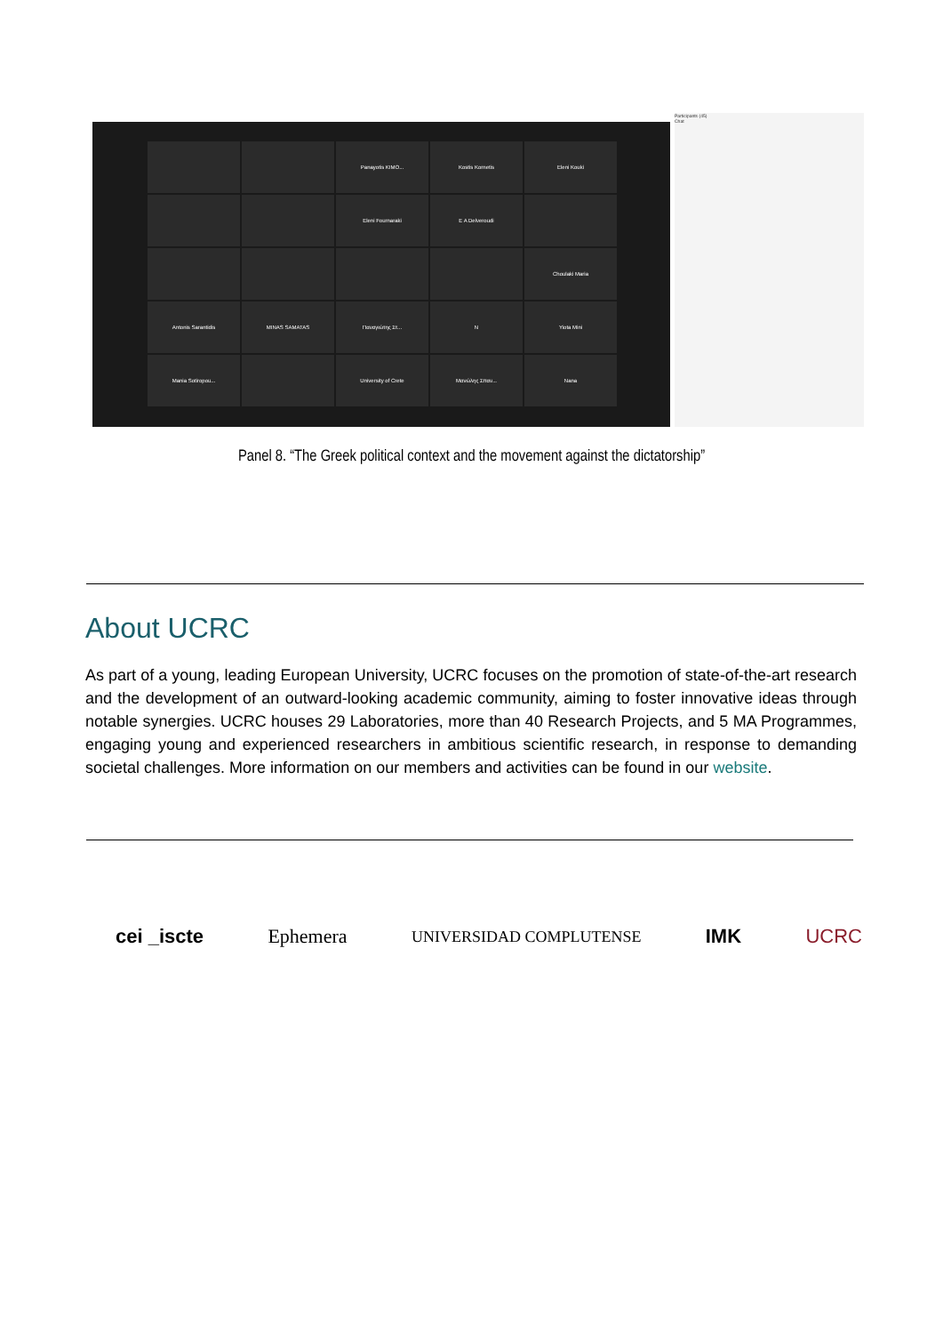Panayotis KIMO...
Kostis Kornetis
Eleni Kouki
Eleni Fournaraki
E A Delveroudi
Choulaki Maria
Antonis Sarantidis
MINAS SAMATAS
Παναγιώτης Στ...
N
Yiota Mini
Mania Sotiropou...
University of Crete
Μανώλης Σπαν...
Nana
Participants (45)
Chat
Panel 8. “The Greek political context and the movement against the dictatorship”
About UCRC
As part of a young, leading European University, UCRC focuses on the promotion of state-of-the-art research and the development of an outward-looking academic community, aiming to foster innovative ideas through notable synergies. UCRC houses 29 Laboratories, more than 40 Research Projects, and 5 MA Programmes, engaging young and experienced researchers in ambitious scientific research, in response to demanding societal challenges. More information on our members and activities can be found in our website.
cei _iscte Ephemera UNIVERSIDAD COMPLUTENSE IMK UCRC